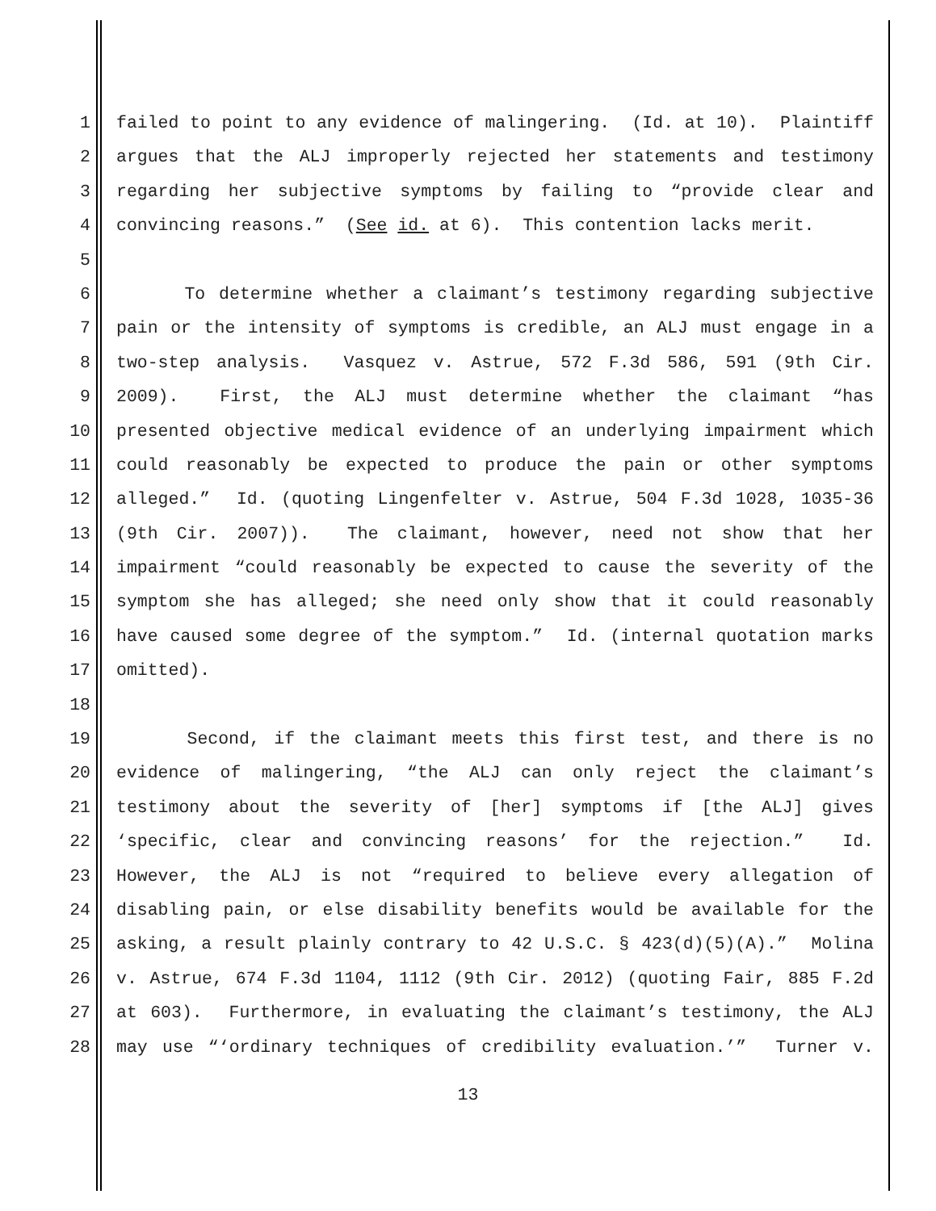1 failed to point to any evidence of malingering. (Id. at 10). Plaintiff
2 argues that the ALJ improperly rejected her statements and testimony
3 regarding her subjective symptoms by failing to “provide clear and
4 convincing reasons.” (See id. at 6). This contention lacks merit.
5
6 To determine whether a claimant’s testimony regarding subjective
7 pain or the intensity of symptoms is credible, an ALJ must engage in a
8 two-step analysis. Vasquez v. Astrue, 572 F.3d 586, 591 (9th Cir.
9 2009). First, the ALJ must determine whether the claimant “has
10 presented objective medical evidence of an underlying impairment which
11 could reasonably be expected to produce the pain or other symptoms
12 alleged.” Id. (quoting Lingenfelter v. Astrue, 504 F.3d 1028, 1035-36
13 (9th Cir. 2007)). The claimant, however, need not show that her
14 impairment “could reasonably be expected to cause the severity of the
15 symptom she has alleged; she need only show that it could reasonably
16 have caused some degree of the symptom.” Id. (internal quotation marks
17 omitted).
18
19 Second, if the claimant meets this first test, and there is no
20 evidence of malingering, “the ALJ can only reject the claimant’s
21 testimony about the severity of [her] symptoms if [the ALJ] gives
22 ‘specific, clear and convincing reasons’ for the rejection.” Id.
23 However, the ALJ is not “required to believe every allegation of
24 disabling pain, or else disability benefits would be available for the
25 asking, a result plainly contrary to 42 U.S.C. § 423(d)(5)(A).” Molina
26 v. Astrue, 674 F.3d 1104, 1112 (9th Cir. 2012) (quoting Fair, 885 F.2d
27 at 603). Furthermore, in evaluating the claimant’s testimony, the ALJ
28 may use “‘ordinary techniques of credibility evaluation.’” Turner v.
13